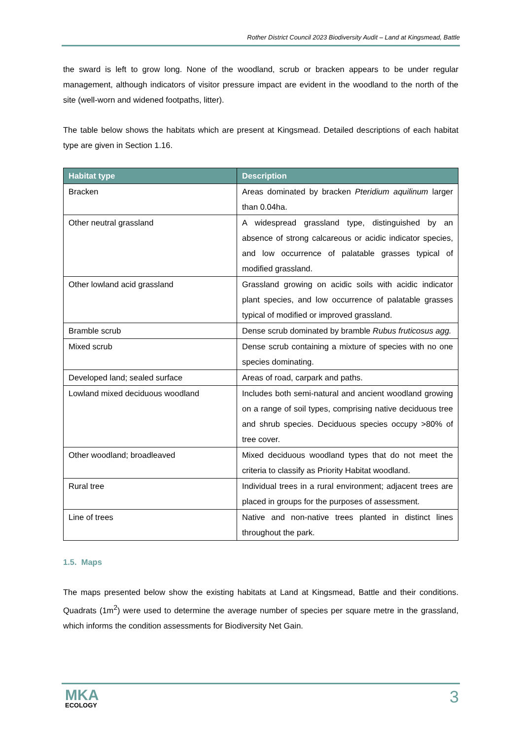Rother District Council 2023 Biodiversity Audit – Land at Kingsmead, Battle
the sward is left to grow long. None of the woodland, scrub or bracken appears to be under regular management, although indicators of visitor pressure impact are evident in the woodland to the north of the site (well-worn and widened footpaths, litter).
The table below shows the habitats which are present at Kingsmead. Detailed descriptions of each habitat type are given in Section 1.16.
| Habitat type | Description |
| --- | --- |
| Bracken | Areas dominated by bracken Pteridium aquilinum larger than 0.04ha. |
| Other neutral grassland | A widespread grassland type, distinguished by an absence of strong calcareous or acidic indicator species, and low occurrence of palatable grasses typical of modified grassland. |
| Other lowland acid grassland | Grassland growing on acidic soils with acidic indicator plant species, and low occurrence of palatable grasses typical of modified or improved grassland. |
| Bramble scrub | Dense scrub dominated by bramble Rubus fruticosus agg. |
| Mixed scrub | Dense scrub containing a mixture of species with no one species dominating. |
| Developed land; sealed surface | Areas of road, carpark and paths. |
| Lowland mixed deciduous woodland | Includes both semi-natural and ancient woodland growing on a range of soil types, comprising native deciduous tree and shrub species. Deciduous species occupy >80% of tree cover. |
| Other woodland; broadleaved | Mixed deciduous woodland types that do not meet the criteria to classify as Priority Habitat woodland. |
| Rural tree | Individual trees in a rural environment; adjacent trees are placed in groups for the purposes of assessment. |
| Line of trees | Native and non-native trees planted in distinct lines throughout the park. |
1.5. Maps
The maps presented below show the existing habitats at Land at Kingsmead, Battle and their conditions. Quadrats (1m<sup>2</sup>) were used to determine the average number of species per square metre in the grassland, which informs the condition assessments for Biodiversity Net Gain.
MKA
ECOLOGY
3